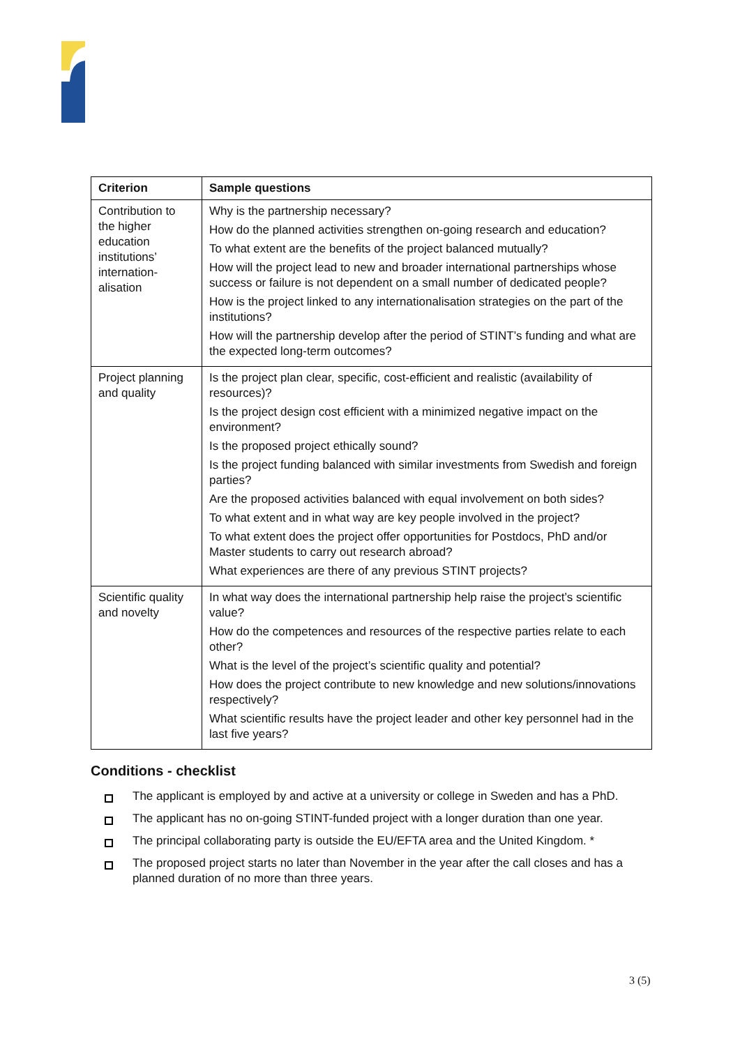| Criterion | Sample questions |
| --- | --- |
| Contribution to the higher education institutions’ internation-alisation | Why is the partnership necessary? How do the planned activities strengthen on-going research and education? To what extent are the benefits of the project balanced mutually? How will the project lead to new and broader international partnerships whose success or failure is not dependent on a small number of dedicated people? How is the project linked to any internationalisation strategies on the part of the institutions? How will the partnership develop after the period of STINT’s funding and what are the expected long-term outcomes? |
| Project planning and quality | Is the project plan clear, specific, cost-efficient and realistic (availability of resources)? Is the project design cost efficient with a minimized negative impact on the environment? Is the proposed project ethically sound? Is the project funding balanced with similar investments from Swedish and foreign parties? Are the proposed activities balanced with equal involvement on both sides? To what extent and in what way are key people involved in the project? To what extent does the project offer opportunities for Postdocs, PhD and/or Master students to carry out research abroad? What experiences are there of any previous STINT projects? |
| Scientific quality and novelty | In what way does the international partnership help raise the project’s scientific value? How do the competences and resources of the respective parties relate to each other? What is the level of the project’s scientific quality and potential? How does the project contribute to new knowledge and new solutions/innovations respectively? What scientific results have the project leader and other key personnel had in the last five years? |
Conditions - checklist
The applicant is employed by and active at a university or college in Sweden and has a PhD.
The applicant has no on-going STINT-funded project with a longer duration than one year.
The principal collaborating party is outside the EU/EFTA area and the United Kingdom. *
The proposed project starts no later than November in the year after the call closes and has a planned duration of no more than three years.
3 (5)